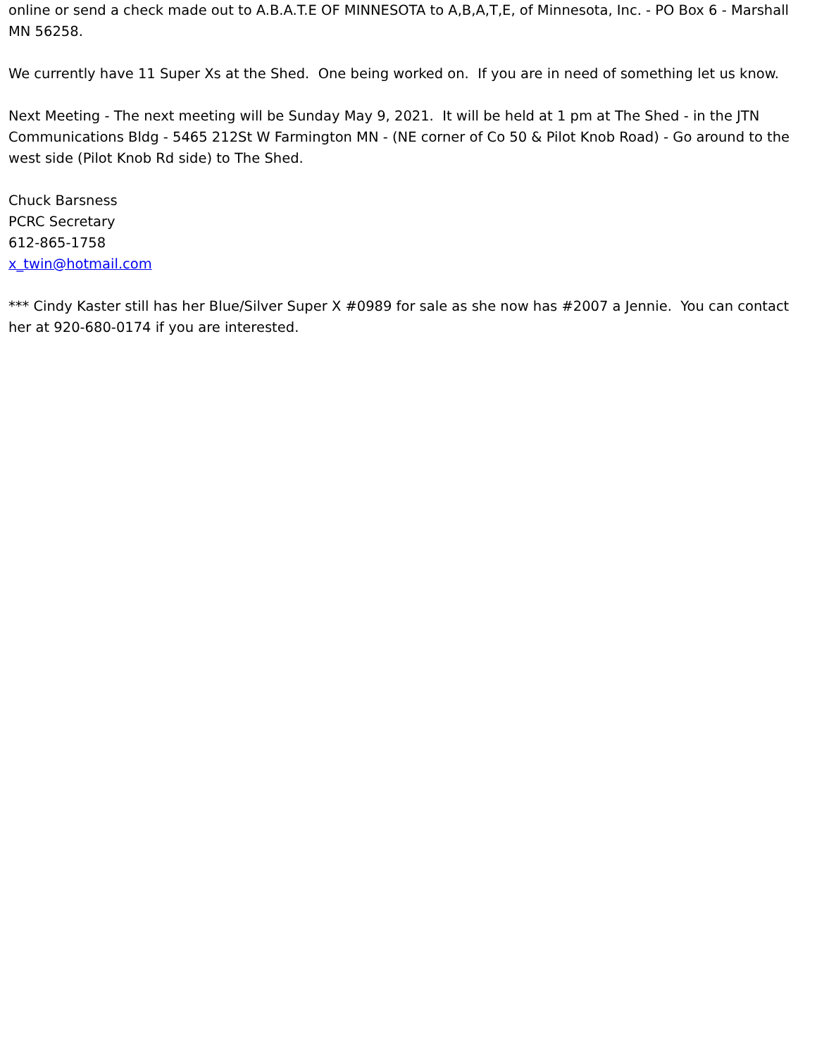online or send a check made out to A.B.A.T.E OF MINNESOTA to A,B,A,T,E, of Minnesota, Inc. - PO Box 6 - Marshall MN 56258.
We currently have 11 Super Xs at the Shed. One being worked on. If you are in need of something let us know.
Next Meeting - The next meeting will be Sunday May 9, 2021. It will be held at 1 pm at The Shed - in the JTN Communications Bldg - 5465 212St W Farmington MN - (NE corner of Co 50 & Pilot Knob Road) - Go around to the west side (Pilot Knob Rd side) to The Shed.
Chuck Barsness
PCRC Secretary
612-865-1758
x_twin@hotmail.com
*** Cindy Kaster still has her Blue/Silver Super X #0989 for sale as she now has #2007 a Jennie. You can contact her at 920-680-0174 if you are interested.